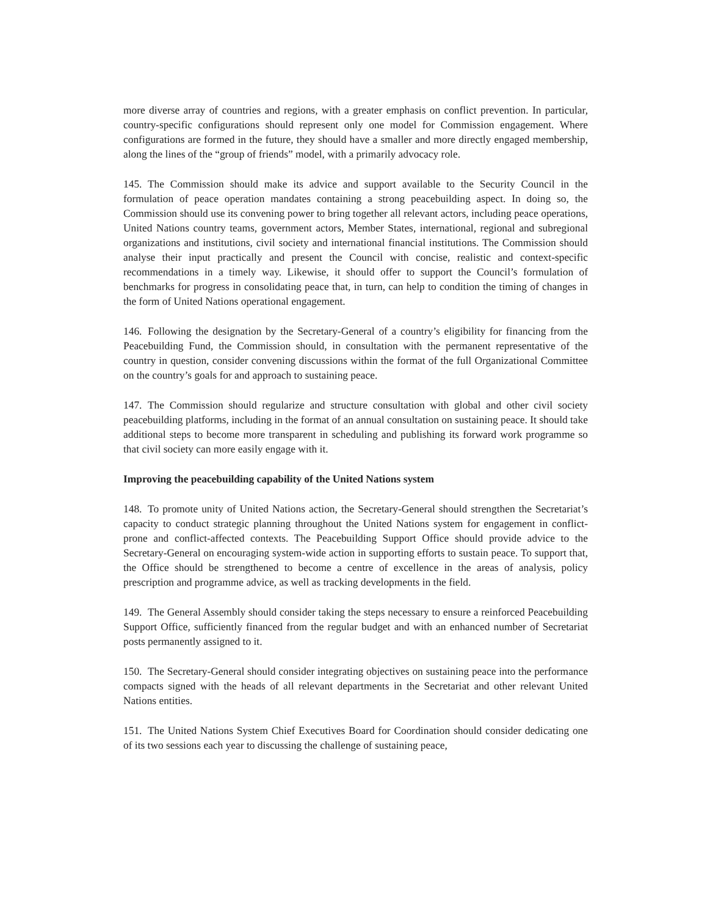more diverse array of countries and regions, with a greater emphasis on conflict prevention. In particular, country-specific configurations should represent only one model for Commission engagement. Where configurations are formed in the future, they should have a smaller and more directly engaged membership, along the lines of the “group of friends” model, with a primarily advocacy role.
145. The Commission should make its advice and support available to the Security Council in the formulation of peace operation mandates containing a strong peacebuilding aspect. In doing so, the Commission should use its convening power to bring together all relevant actors, including peace operations, United Nations country teams, government actors, Member States, international, regional and subregional organizations and institutions, civil society and international financial institutions. The Commission should analyse their input practically and present the Council with concise, realistic and context-specific recommendations in a timely way. Likewise, it should offer to support the Council’s formulation of benchmarks for progress in consolidating peace that, in turn, can help to condition the timing of changes in the form of United Nations operational engagement.
146. Following the designation by the Secretary-General of a country’s eligibility for financing from the Peacebuilding Fund, the Commission should, in consultation with the permanent representative of the country in question, consider convening discussions within the format of the full Organizational Committee on the country’s goals for and approach to sustaining peace.
147. The Commission should regularize and structure consultation with global and other civil society peacebuilding platforms, including in the format of an annual consultation on sustaining peace. It should take additional steps to become more transparent in scheduling and publishing its forward work programme so that civil society can more easily engage with it.
Improving the peacebuilding capability of the United Nations system
148. To promote unity of United Nations action, the Secretary-General should strengthen the Secretariat’s capacity to conduct strategic planning throughout the United Nations system for engagement in conflict-prone and conflict-affected contexts. The Peacebuilding Support Office should provide advice to the Secretary-General on encouraging system-wide action in supporting efforts to sustain peace. To support that, the Office should be strengthened to become a centre of excellence in the areas of analysis, policy prescription and programme advice, as well as tracking developments in the field.
149. The General Assembly should consider taking the steps necessary to ensure a reinforced Peacebuilding Support Office, sufficiently financed from the regular budget and with an enhanced number of Secretariat posts permanently assigned to it.
150. The Secretary-General should consider integrating objectives on sustaining peace into the performance compacts signed with the heads of all relevant departments in the Secretariat and other relevant United Nations entities.
151. The United Nations System Chief Executives Board for Coordination should consider dedicating one of its two sessions each year to discussing the challenge of sustaining peace,